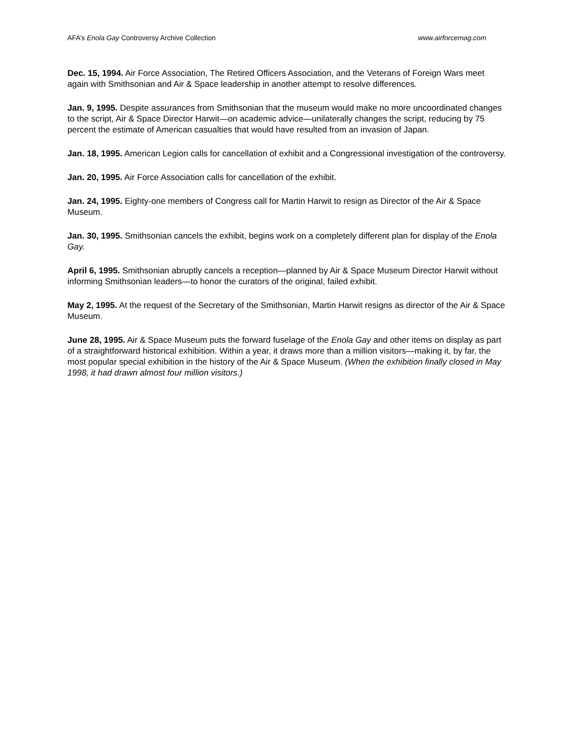AFA’s Enola Gay Controversy Archive Collection www.airforcemag.com
Dec. 15, 1994. Air Force Association, The Retired Officers Association, and the Veterans of Foreign Wars meet again with Smithsonian and Air & Space leadership in another attempt to resolve differences.
Jan. 9, 1995. Despite assurances from Smithsonian that the museum would make no more uncoordinated changes to the script, Air & Space Director Harwit—on academic advice—unilaterally changes the script, reducing by 75 percent the estimate of American casualties that would have resulted from an invasion of Japan.
Jan. 18, 1995. American Legion calls for cancellation of exhibit and a Congressional investigation of the controversy.
Jan. 20, 1995. Air Force Association calls for cancellation of the exhibit.
Jan. 24, 1995. Eighty-one members of Congress call for Martin Harwit to resign as Director of the Air & Space Museum.
Jan. 30, 1995. Smithsonian cancels the exhibit, begins work on a completely different plan for display of the Enola Gay.
April 6, 1995. Smithsonian abruptly cancels a reception—planned by Air & Space Museum Director Harwit without informing Smithsonian leaders—to honor the curators of the original, failed exhibit.
May 2, 1995. At the request of the Secretary of the Smithsonian, Martin Harwit resigns as director of the Air & Space Museum.
June 28, 1995. Air & Space Museum puts the forward fuselage of the Enola Gay and other items on display as part of a straightforward historical exhibition. Within a year, it draws more than a million visitors—making it, by far, the most popular special exhibition in the history of the Air & Space Museum. (When the exhibition finally closed in May 1998, it had drawn almost four million visitors.)